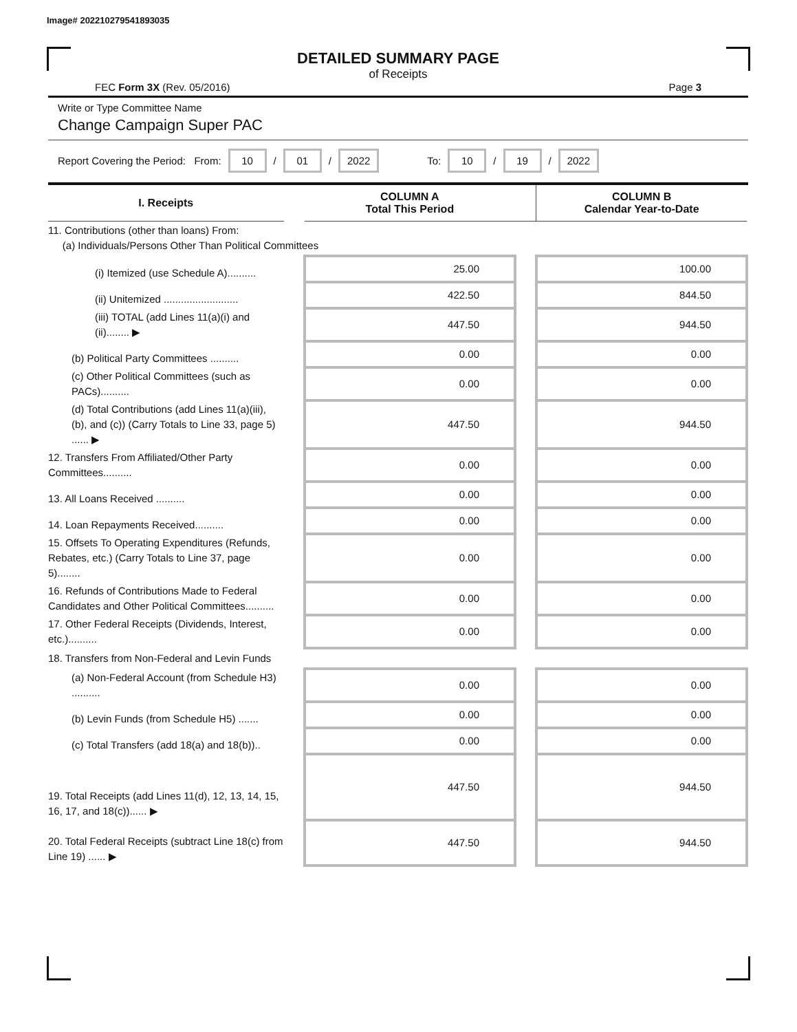Image# 202210279541893035
DETAILED SUMMARY PAGE
of Receipts
FEC Form 3X (Rev. 05/2016) Page 3
Write or Type Committee Name
Change Campaign Super PAC
Report Covering the Period: From: 10 / 01 / 2022 To: 10 / 19 / 2022
| I. Receipts | | COLUMN A Total This Period | | COLUMN B Calendar Year-to-Date |
| --- | --- | --- | --- | --- |
| 11. Contributions (other than loans) From: (a) Individuals/Persons Other Than Political Committees | | | | |
| (i) Itemized (use Schedule A).......... | | 25.00 | | 100.00 |
| (ii) Unitemized .......................... | | 422.50 | | 844.50 |
| (iii) TOTAL (add Lines 11(a)(i) and (ii)........ ▶ | | 447.50 | | 944.50 |
| (b) Political Party Committees .......... | | 0.00 | | 0.00 |
| (c) Other Political Committees (such as PACs).......... | | 0.00 | | 0.00 |
| (d) Total Contributions (add Lines 11(a)(iii), (b), and (c)) (Carry Totals to Line 33, page 5) ...... ▶ | | 447.50 | | 944.50 |
| 12. Transfers From Affiliated/Other Party Committees.......... | | 0.00 | | 0.00 |
| 13. All Loans Received .......... | | 0.00 | | 0.00 |
| 14. Loan Repayments Received.......... | | 0.00 | | 0.00 |
| 15. Offsets To Operating Expenditures (Refunds, Rebates, etc.) (Carry Totals to Line 37, page 5)........ | | 0.00 | | 0.00 |
| 16. Refunds of Contributions Made to Federal Candidates and Other Political Committees.......... | | 0.00 | | 0.00 |
| 17. Other Federal Receipts (Dividends, Interest, etc.).......... | | 0.00 | | 0.00 |
| 18. Transfers from Non-Federal and Levin Funds | | | | |
| (a) Non-Federal Account (from Schedule H3) .......... | | 0.00 | | 0.00 |
| (b) Levin Funds (from Schedule H5) ....... | | 0.00 | | 0.00 |
| (c) Total Transfers (add 18(a) and 18(b)).. | | 0.00 | | 0.00 |
| 19. Total Receipts (add Lines 11(d), 12, 13, 14, 15, 16, 17, and 18(c))...... ▶ | | 447.50 | | 944.50 |
| 20. Total Federal Receipts (subtract Line 18(c) from Line 19) ...... ▶ | | 447.50 | | 944.50 |